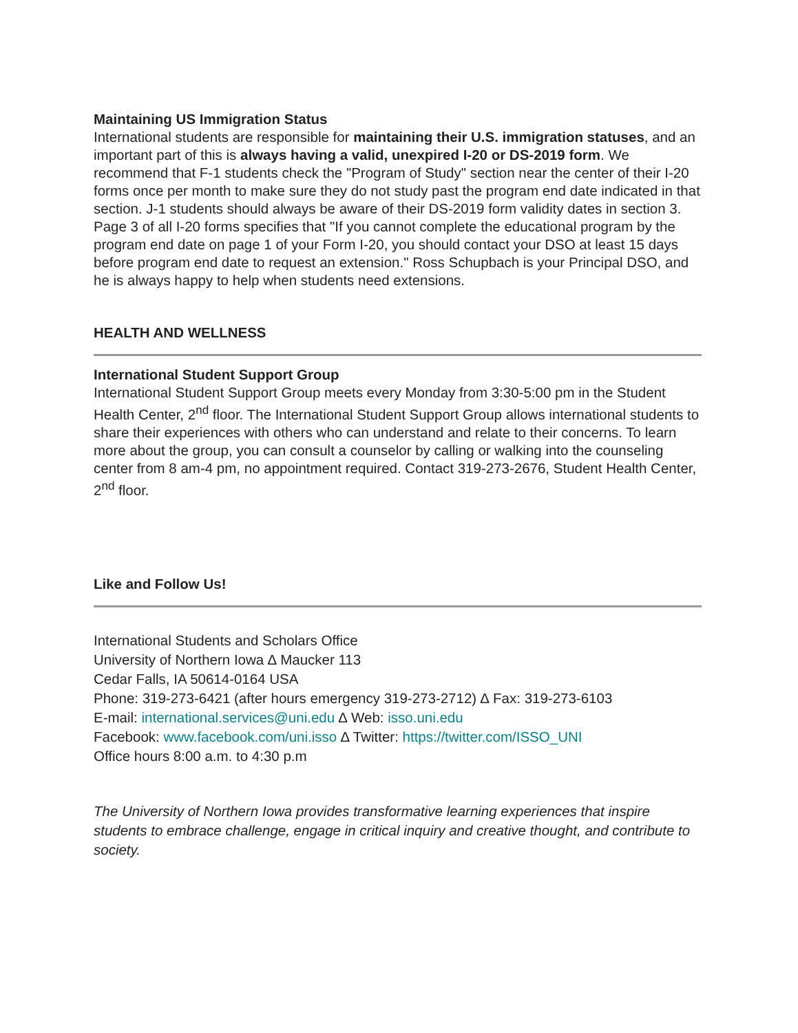Maintaining US Immigration Status
International students are responsible for maintaining their U.S. immigration statuses, and an important part of this is always having a valid, unexpired I-20 or DS-2019 form. We recommend that F-1 students check the "Program of Study" section near the center of their I-20 forms once per month to make sure they do not study past the program end date indicated in that section. J-1 students should always be aware of their DS-2019 form validity dates in section 3. Page 3 of all I-20 forms specifies that "If you cannot complete the educational program by the program end date on page 1 of your Form I-20, you should contact your DSO at least 15 days before program end date to request an extension." Ross Schupbach is your Principal DSO, and he is always happy to help when students need extensions.
HEALTH AND WELLNESS
International Student Support Group
International Student Support Group meets every Monday from 3:30-5:00 pm in the Student Health Center, 2<sup>nd</sup> floor. The International Student Support Group allows international students to share their experiences with others who can understand and relate to their concerns. To learn more about the group, you can consult a counselor by calling or walking into the counseling center from 8 am-4 pm, no appointment required. Contact 319-273-2676, Student Health Center, 2<sup>nd</sup> floor.
Like and Follow Us!
International Students and Scholars Office
University of Northern Iowa ∆ Maucker 113
Cedar Falls, IA 50614-0164 USA
Phone: 319-273-6421 (after hours emergency 319-273-2712) ∆ Fax: 319-273-6103
E-mail: international.services@uni.edu ∆ Web: isso.uni.edu
Facebook: www.facebook.com/uni.isso ∆ Twitter: https://twitter.com/ISSO_UNI
Office hours 8:00 a.m. to 4:30 p.m
The University of Northern Iowa provides transformative learning experiences that inspire students to embrace challenge, engage in critical inquiry and creative thought, and contribute to society.